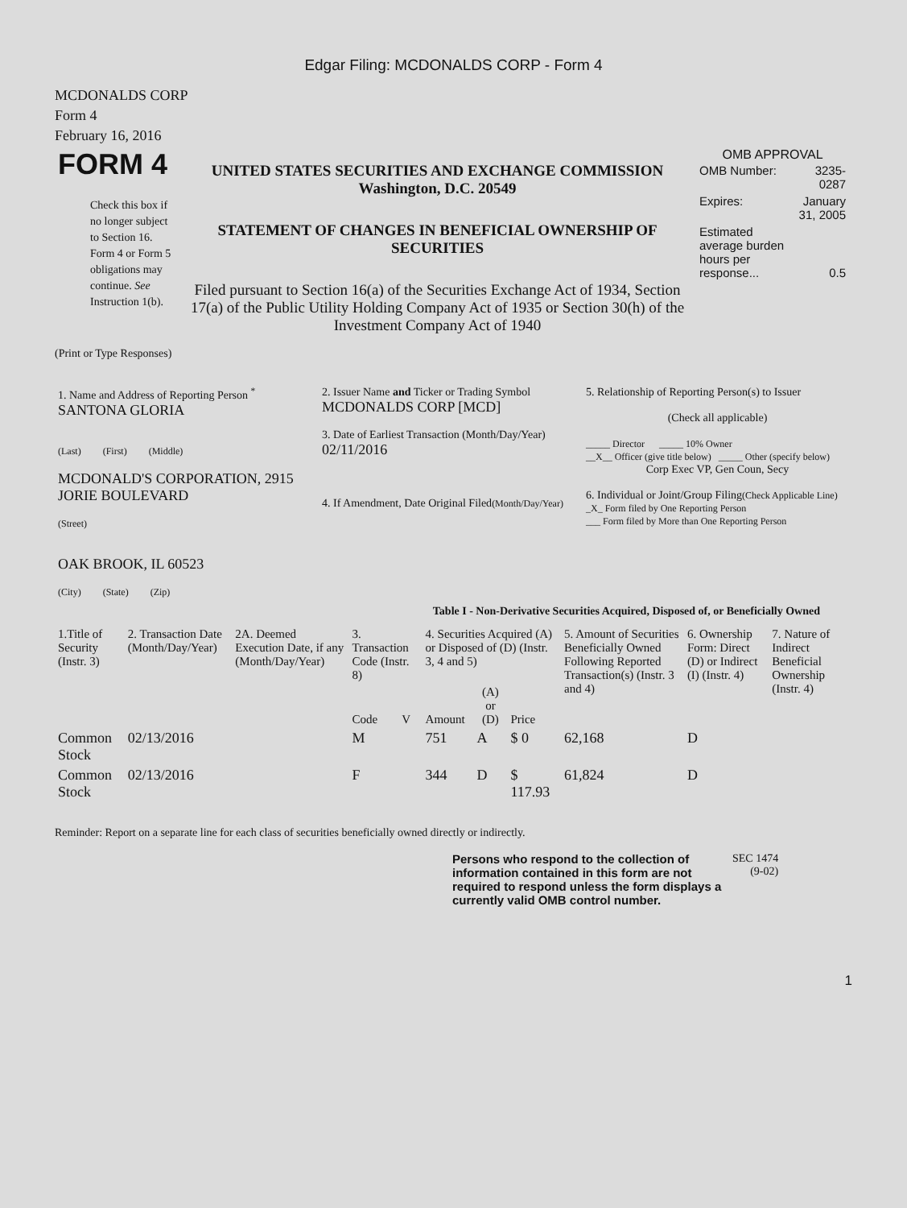Edgar Filing: MCDONALDS CORP - Form 4
MCDONALDS CORP
Form 4
February 16, 2016
| FORM 4 Check this box if no longer subject to Section 16. Form 4 or Form 5 obligations may continue. See Instruction 1(b). | UNITED STATES SECURITIES AND EXCHANGE COMMISSION Washington, D.C. 20549 STATEMENT OF CHANGES IN BENEFICIAL OWNERSHIP OF SECURITIES Filed pursuant to Section 16(a) of the Securities Exchange Act of 1934, Section 17(a) of the Public Utility Holding Company Act of 1935 or Section 30(h) of the Investment Company Act of 1940 | OMB APPROVAL / OMB Number: / 3235-0287 / / Expires: / January 31, 2005 / / Estimated average burden hours per response... / 0.5 / |
(Print or Type Responses)
| 1. Name and Address of Reporting Person <sup>*</sup> SANTONA GLORIA (Last) (First) (Middle) MCDONALD'S CORPORATION, 2915 JORIE BOULEVARD (Street) OAK BROOK, IL 60523 (City) (State) (Zip) | 2. Issuer Name and Ticker or Trading Symbol MCDONALDS CORP [MCD] 3. Date of Earliest Transaction (Month/Day/Year) 02/11/2016 4. If Amendment, Date Original Filed (Month/Day/Year) | 5. Relationship of Reporting Person(s) to Issuer (Check all applicable) _____ Director _____ 10% Owner __X__ Officer (give title below) _____ Other (specify below) Corp Exec VP, Gen Coun, Secy 6. Individual or Joint/Group Filing (Check Applicable Line) _X_ Form filed by One Reporting Person ___ Form filed by More than One Reporting Person |
Table I - Non-Derivative Securities Acquired, Disposed of, or Beneficially Owned
| 1.Title of Security (Instr. 3) | 2. Transaction Date (Month/Day/Year) | 2A. Deemed Execution Date, if any (Month/Day/Year) | 3. Transaction Code (Instr. 8) | | 4. Securities Acquired (A) or Disposed of (D) (Instr. 3, 4 and 5) | | | 5. Amount of Securities Beneficially Owned Following Reported Transaction(s) (Instr. 3 and 4) | 6. Ownership Form: Direct (D) or Indirect (I) (Instr. 4) | 7. Nature of Indirect Beneficial Ownership (Instr. 4) |
| --- | --- | --- | --- | --- | --- | --- | --- | --- | --- | --- |
| | | | Code | V | Amount | (A) or (D) | Price | | | |
| Common Stock | 02/13/2016 | | M | | 751 | A | $ 0 | 62,168 | D | |
| Common Stock | 02/13/2016 | | F | | 344 | D | $ 117.93 | 61,824 | D | |
Reminder: Report on a separate line for each class of securities beneficially owned directly or indirectly.
| Persons who respond to the collection of information contained in this form are not required to respond unless the form displays a currently valid OMB control number. | SEC 1474 (9-02) |
1